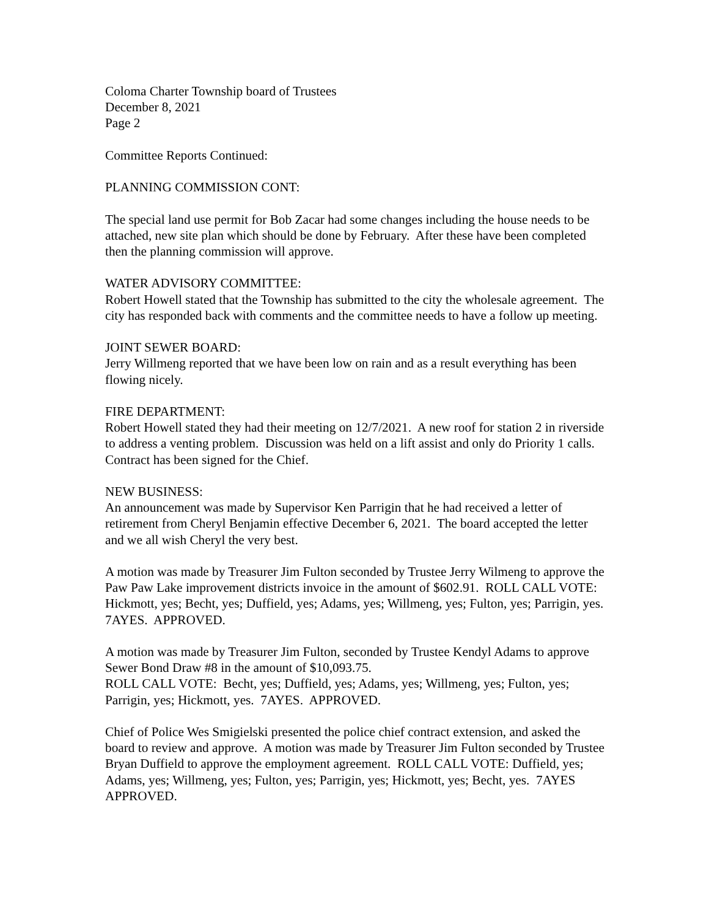Coloma Charter Township board of Trustees
December 8, 2021
Page 2
Committee Reports Continued:
PLANNING COMMISSION CONT:
The special land use permit for Bob Zacar had some changes including the house needs to be attached, new site plan which should be done by February. After these have been completed then the planning commission will approve.
WATER ADVISORY COMMITTEE:
Robert Howell stated that the Township has submitted to the city the wholesale agreement. The city has responded back with comments and the committee needs to have a follow up meeting.
JOINT SEWER BOARD:
Jerry Willmeng reported that we have been low on rain and as a result everything has been flowing nicely.
FIRE DEPARTMENT:
Robert Howell stated they had their meeting on 12/7/2021. A new roof for station 2 in riverside to address a venting problem. Discussion was held on a lift assist and only do Priority 1 calls. Contract has been signed for the Chief.
NEW BUSINESS:
An announcement was made by Supervisor Ken Parrigin that he had received a letter of retirement from Cheryl Benjamin effective December 6, 2021. The board accepted the letter and we all wish Cheryl the very best.
A motion was made by Treasurer Jim Fulton seconded by Trustee Jerry Wilmeng to approve the Paw Paw Lake improvement districts invoice in the amount of $602.91. ROLL CALL VOTE: Hickmott, yes; Becht, yes; Duffield, yes; Adams, yes; Willmeng, yes; Fulton, yes; Parrigin, yes. 7AYES. APPROVED.
A motion was made by Treasurer Jim Fulton, seconded by Trustee Kendyl Adams to approve Sewer Bond Draw #8 in the amount of $10,093.75.
ROLL CALL VOTE: Becht, yes; Duffield, yes; Adams, yes; Willmeng, yes; Fulton, yes; Parrigin, yes; Hickmott, yes. 7AYES. APPROVED.
Chief of Police Wes Smigielski presented the police chief contract extension, and asked the board to review and approve. A motion was made by Treasurer Jim Fulton seconded by Trustee Bryan Duffield to approve the employment agreement. ROLL CALL VOTE: Duffield, yes; Adams, yes; Willmeng, yes; Fulton, yes; Parrigin, yes; Hickmott, yes; Becht, yes. 7AYES APPROVED.